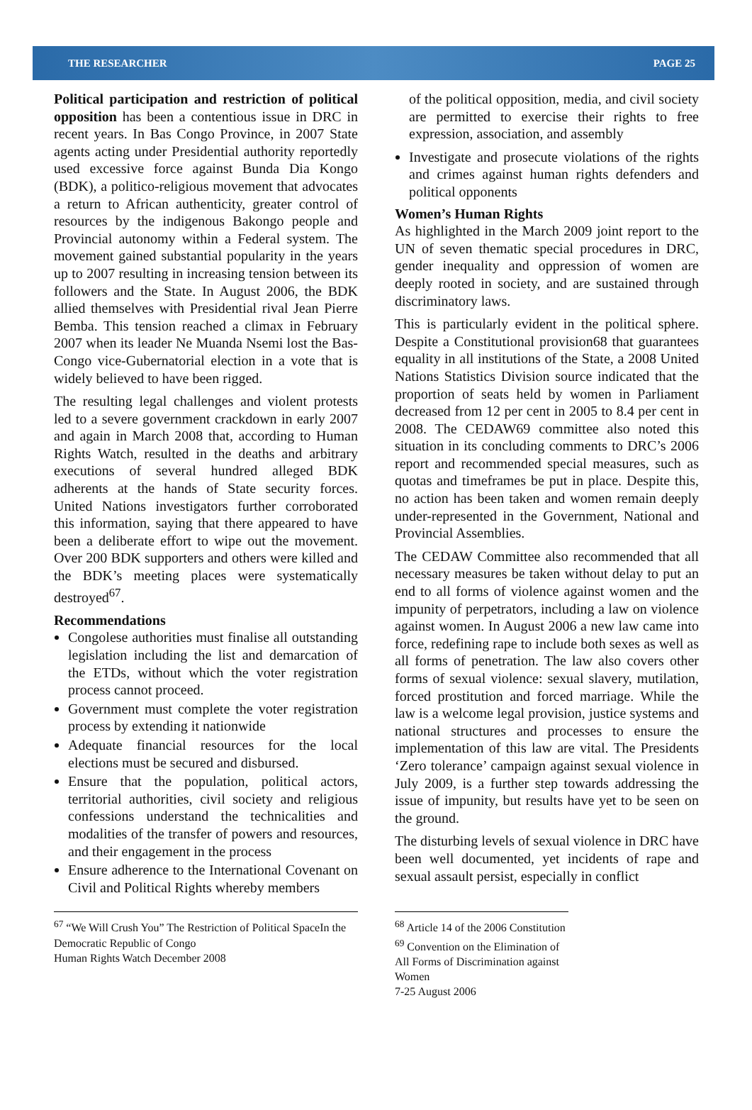THE RESEARCHER PAGE 25
Political participation and restriction of political opposition has been a contentious issue in DRC in recent years. In Bas Congo Province, in 2007 State agents acting under Presidential authority reportedly used excessive force against Bunda Dia Kongo (BDK), a politico-religious movement that advocates a return to African authenticity, greater control of resources by the indigenous Bakongo people and Provincial autonomy within a Federal system. The movement gained substantial popularity in the years up to 2007 resulting in increasing tension between its followers and the State. In August 2006, the BDK allied themselves with Presidential rival Jean Pierre Bemba. This tension reached a climax in February 2007 when its leader Ne Muanda Nsemi lost the Bas-Congo vice-Gubernatorial election in a vote that is widely believed to have been rigged.
The resulting legal challenges and violent protests led to a severe government crackdown in early 2007 and again in March 2008 that, according to Human Rights Watch, resulted in the deaths and arbitrary executions of several hundred alleged BDK adherents at the hands of State security forces. United Nations investigators further corroborated this information, saying that there appeared to have been a deliberate effort to wipe out the movement. Over 200 BDK supporters and others were killed and the BDK’s meeting places were systematically destroyed<sup>67</sup>.
Recommendations
Congolese authorities must finalise all outstanding legislation including the list and demarcation of the ETDs, without which the voter registration process cannot proceed.
Government must complete the voter registration process by extending it nationwide
Adequate financial resources for the local elections must be secured and disbursed.
Ensure that the population, political actors, territorial authorities, civil society and religious confessions understand the technicalities and modalities of the transfer of powers and resources, and their engagement in the process
Ensure adherence to the International Covenant on Civil and Political Rights whereby members
of the political opposition, media, and civil society are permitted to exercise their rights to free expression, association, and assembly
Investigate and prosecute violations of the rights and crimes against human rights defenders and political opponents
Women’s Human Rights
As highlighted in the March 2009 joint report to the UN of seven thematic special procedures in DRC, gender inequality and oppression of women are deeply rooted in society, and are sustained through discriminatory laws.
This is particularly evident in the political sphere. Despite a Constitutional provision68 that guarantees equality in all institutions of the State, a 2008 United Nations Statistics Division source indicated that the proportion of seats held by women in Parliament decreased from 12 per cent in 2005 to 8.4 per cent in 2008. The CEDAW69 committee also noted this situation in its concluding comments to DRC’s 2006 report and recommended special measures, such as quotas and timeframes be put in place. Despite this, no action has been taken and women remain deeply under-represented in the Government, National and Provincial Assemblies.
The CEDAW Committee also recommended that all necessary measures be taken without delay to put an end to all forms of violence against women and the impunity of perpetrators, including a law on violence against women. In August 2006 a new law came into force, redefining rape to include both sexes as well as all forms of penetration. The law also covers other forms of sexual violence: sexual slavery, mutilation, forced prostitution and forced marriage. While the law is a welcome legal provision, justice systems and national structures and processes to ensure the implementation of this law are vital. The Presidents ‘Zero tolerance’ campaign against sexual violence in July 2009, is a further step towards addressing the issue of impunity, but results have yet to be seen on the ground.
The disturbing levels of sexual violence in DRC have been well documented, yet incidents of rape and sexual assault persist, especially in conflict
<sup>67</sup> “We Will Crush You” The Restriction of Political SpaceIn the Democratic Republic of Congo
Human Rights Watch December 2008
<sup>68</sup> Article 14 of the 2006 Constitution
<sup>69</sup> Convention on the Elimination of All Forms of Discrimination against Women
7-25 August 2006